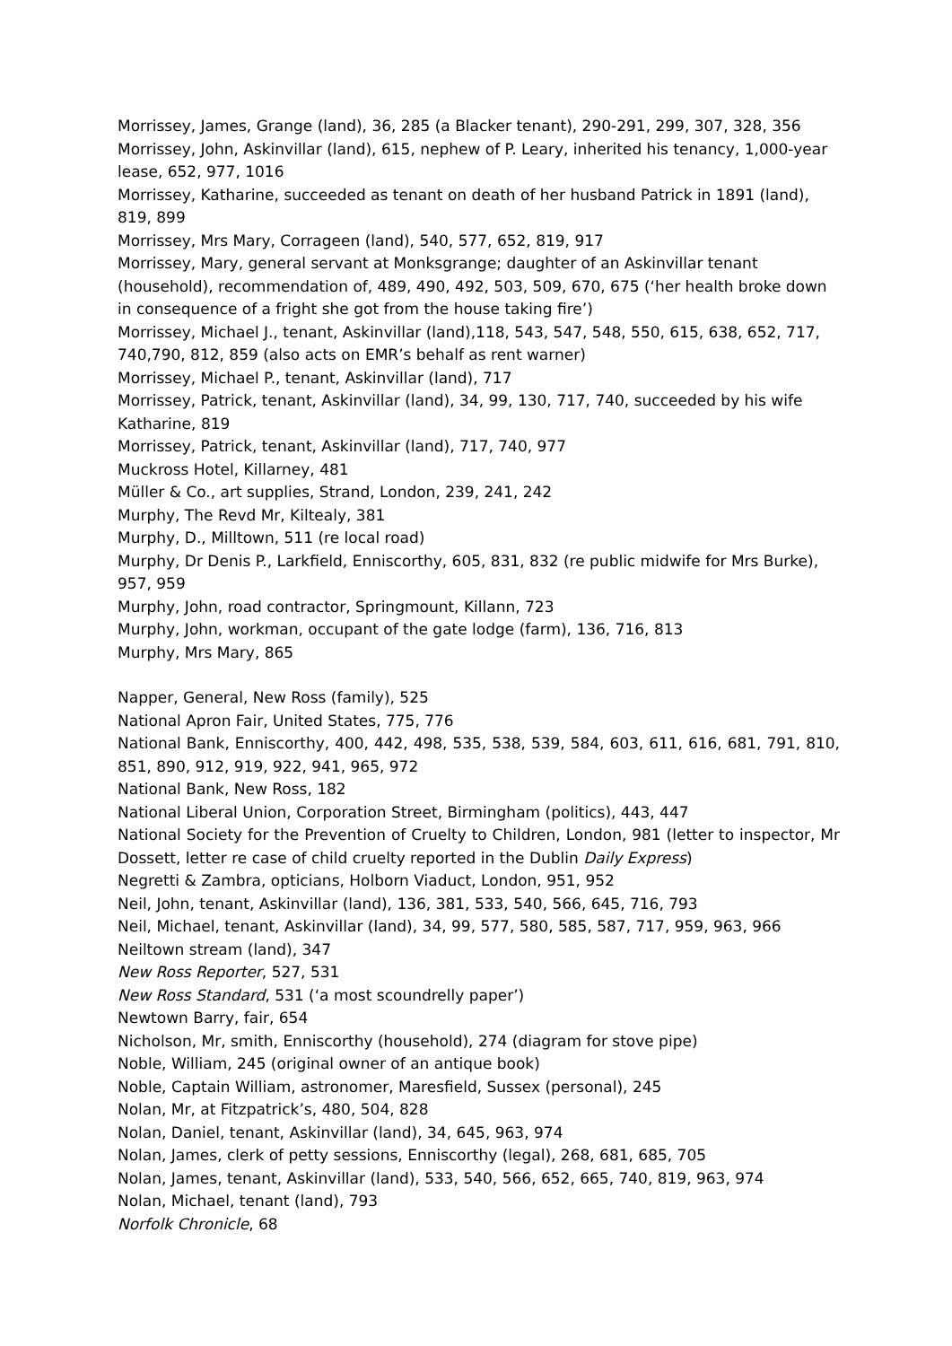Morrissey, James, Grange (land), 36, 285 (a Blacker tenant), 290-291, 299, 307, 328, 356
Morrissey, John, Askinvillar (land), 615, nephew of P. Leary, inherited his tenancy, 1,000-year lease, 652, 977, 1016
Morrissey, Katharine, succeeded as tenant on death of her husband Patrick in 1891 (land), 819, 899
Morrissey, Mrs Mary, Corrageen (land), 540, 577, 652, 819, 917
Morrissey, Mary, general servant at Monksgrange; daughter of an Askinvillar tenant (household), recommendation of, 489, 490, 492, 503, 509, 670, 675 (‘her health broke down in consequence of a fright she got from the house taking fire’)
Morrissey, Michael J., tenant, Askinvillar (land),118, 543, 547, 548, 550, 615, 638, 652, 717, 740,790, 812, 859 (also acts on EMR’s behalf as rent warner)
Morrissey, Michael P., tenant, Askinvillar (land), 717
Morrissey, Patrick, tenant, Askinvillar (land), 34, 99, 130, 717, 740, succeeded by his wife Katharine, 819
Morrissey, Patrick, tenant, Askinvillar (land), 717, 740, 977
Muckross Hotel, Killarney, 481
Müller & Co., art supplies, Strand, London, 239, 241, 242
Murphy, The Revd Mr, Kiltealy, 381
Murphy, D., Milltown, 511 (re local road)
Murphy, Dr Denis P., Larkfield, Enniscorthy, 605, 831, 832 (re public midwife for Mrs Burke), 957, 959
Murphy, John, road contractor, Springmount, Killann, 723
Murphy, John, workman, occupant of the gate lodge (farm), 136, 716, 813
Murphy, Mrs Mary, 865
Napper, General, New Ross (family), 525
National Apron Fair, United States, 775, 776
National Bank, Enniscorthy, 400, 442, 498, 535, 538, 539, 584, 603, 611, 616, 681, 791, 810, 851, 890, 912, 919, 922, 941, 965, 972
National Bank, New Ross, 182
National Liberal Union, Corporation Street, Birmingham (politics), 443, 447
National Society for the Prevention of Cruelty to Children, London, 981 (letter to inspector, Mr Dossett, letter re case of child cruelty reported in the Dublin Daily Express)
Negretti & Zambra, opticians, Holborn Viaduct, London, 951, 952
Neil, John, tenant, Askinvillar (land), 136, 381, 533, 540, 566, 645, 716, 793
Neil, Michael, tenant, Askinvillar (land), 34, 99, 577, 580, 585, 587, 717, 959, 963, 966
Neiltown stream (land), 347
New Ross Reporter, 527, 531
New Ross Standard, 531 (‘a most scoundrelly paper’)
Newtown Barry, fair, 654
Nicholson, Mr, smith, Enniscorthy (household), 274 (diagram for stove pipe)
Noble, William, 245 (original owner of an antique book)
Noble, Captain William, astronomer, Maresfield, Sussex (personal), 245
Nolan, Mr, at Fitzpatrick’s, 480, 504, 828
Nolan, Daniel, tenant, Askinvillar (land), 34, 645, 963, 974
Nolan, James, clerk of petty sessions, Enniscorthy (legal), 268, 681, 685, 705
Nolan, James, tenant, Askinvillar (land), 533, 540, 566, 652, 665, 740, 819, 963, 974
Nolan, Michael, tenant (land), 793
Norfolk Chronicle, 68